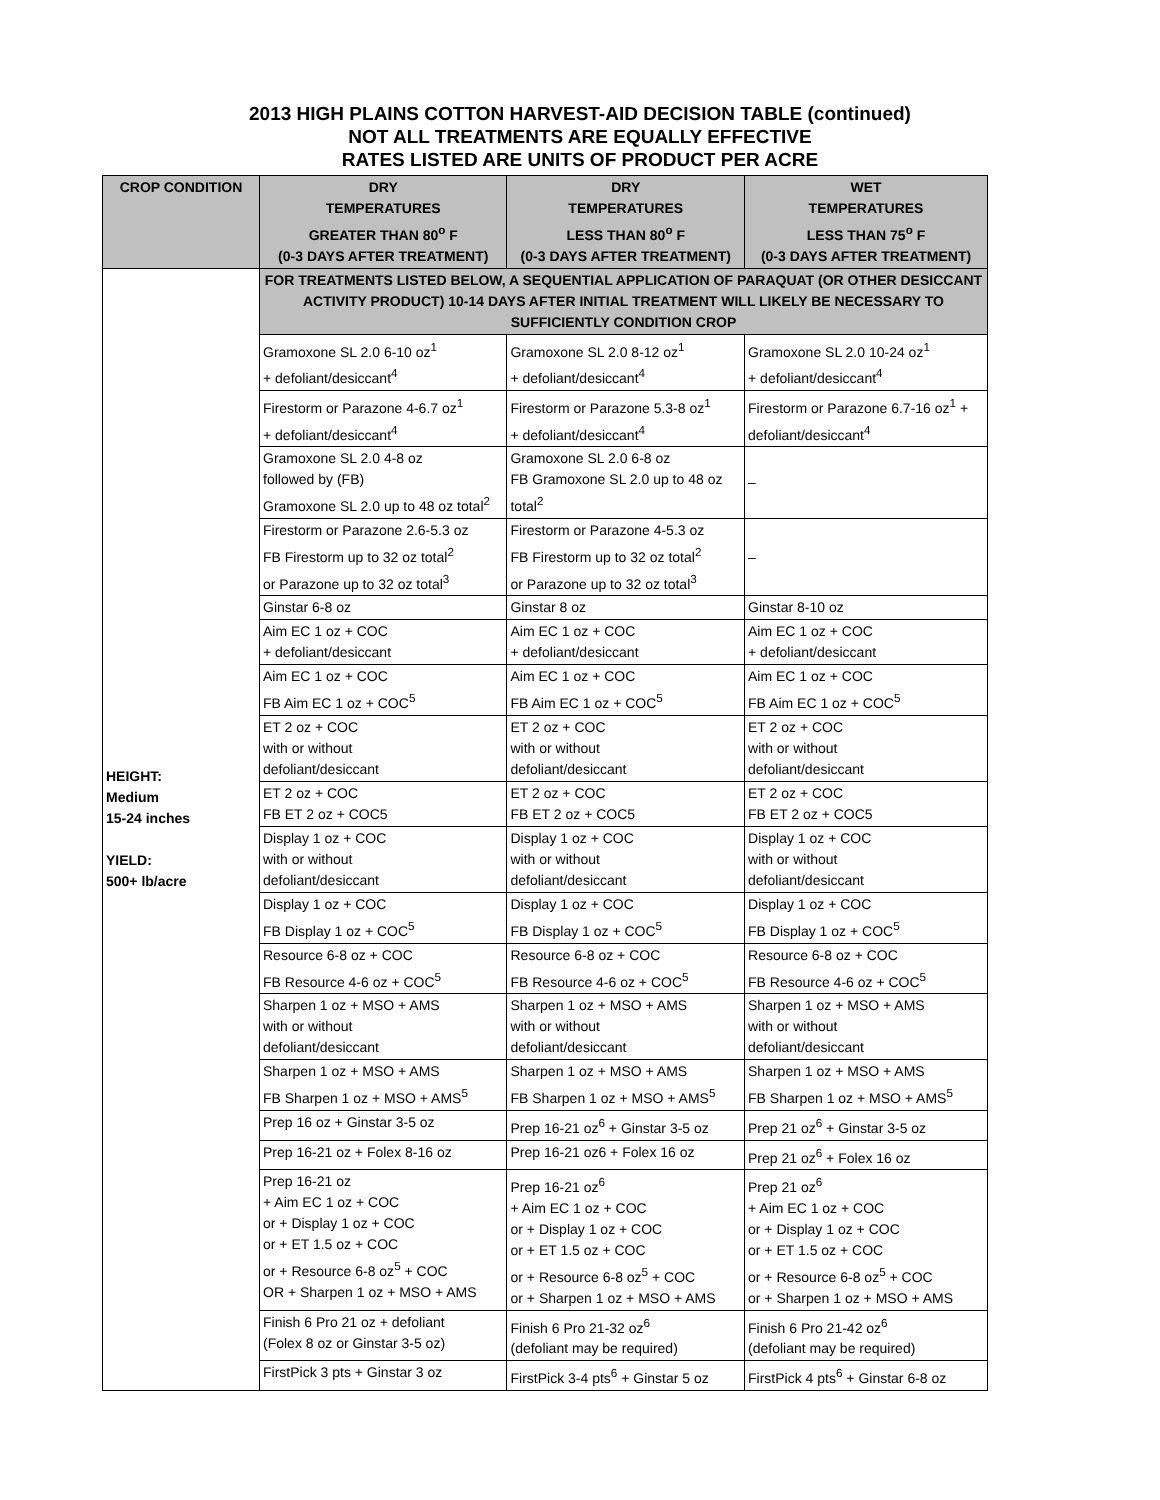2013 HIGH PLAINS COTTON HARVEST-AID DECISION TABLE (continued)
NOT ALL TREATMENTS ARE EQUALLY EFFECTIVE
RATES LISTED ARE UNITS OF PRODUCT PER ACRE
| CROP CONDITION | DRY TEMPERATURES GREATER THAN 80<sup>o</sup> F (0-3 DAYS AFTER TREATMENT) | DRY TEMPERATURES LESS THAN 80<sup>o</sup> F (0-3 DAYS AFTER TREATMENT) | WET TEMPERATURES LESS THAN 75<sup>o</sup> F (0-3 DAYS AFTER TREATMENT) |
| --- | --- | --- | --- |
| HEIGHT: Medium 15-24 inches YIELD: 500+ lb/acre | FOR TREATMENTS LISTED BELOW, A SEQUENTIAL APPLICATION OF PARAQUAT (OR OTHER DESICCANT ACTIVITY PRODUCT) 10-14 DAYS AFTER INITIAL TREATMENT WILL LIKELY BE NECESSARY TO SUFFICIENTLY CONDITION CROP | | |
| | Gramoxone SL 2.0 6-10 oz<sup>1</sup> + defoliant/desiccant<sup>4</sup> | Gramoxone SL 2.0 8-12 oz<sup>1</sup> + defoliant/desiccant<sup>4</sup> | Gramoxone SL 2.0 10-24 oz<sup>1</sup> + defoliant/desiccant<sup>4</sup> |
| | Firestorm or Parazone 4-6.7 oz<sup>1</sup> + defoliant/desiccant<sup>4</sup> | Firestorm or Parazone 5.3-8 oz<sup>1</sup> + defoliant/desiccant<sup>4</sup> | Firestorm or Parazone 6.7-16 oz<sup>1</sup> + defoliant/desiccant<sup>4</sup> |
| | Gramoxone SL 2.0 4-8 oz followed by (FB) Gramoxone SL 2.0 up to 48 oz total<sup>2</sup> | Gramoxone SL 2.0 6-8 oz FB Gramoxone SL 2.0 up to 48 oz total<sup>2</sup> | – |
| | Firestorm or Parazone 2.6-5.3 oz FB Firestorm up to 32 oz total<sup>2</sup> or Parazone up to 32 oz total<sup>3</sup> | Firestorm or Parazone 4-5.3 oz FB Firestorm up to 32 oz total<sup>2</sup> or Parazone up to 32 oz total<sup>3</sup> | – |
| | Ginstar 6-8 oz | Ginstar 8 oz | Ginstar 8-10 oz |
| | Aim EC 1 oz + COC + defoliant/desiccant | Aim EC 1 oz + COC + defoliant/desiccant | Aim EC 1 oz + COC + defoliant/desiccant |
| | Aim EC 1 oz + COC FB Aim EC 1 oz + COC<sup>5</sup> | Aim EC 1 oz + COC FB Aim EC 1 oz + COC<sup>5</sup> | Aim EC 1 oz + COC FB Aim EC 1 oz + COC<sup>5</sup> |
| | ET 2 oz + COC with or without defoliant/desiccant | ET 2 oz + COC with or without defoliant/desiccant | ET 2 oz + COC with or without defoliant/desiccant |
| | ET 2 oz + COC FB ET 2 oz + COC5 | ET 2 oz + COC FB ET 2 oz + COC5 | ET 2 oz + COC FB ET 2 oz + COC5 |
| | Display 1 oz + COC with or without defoliant/desiccant | Display 1 oz + COC with or without defoliant/desiccant | Display 1 oz + COC with or without defoliant/desiccant |
| | Display 1 oz + COC FB Display 1 oz + COC<sup>5</sup> | Display 1 oz + COC FB Display 1 oz + COC<sup>5</sup> | Display 1 oz + COC FB Display 1 oz + COC<sup>5</sup> |
| | Resource 6-8 oz + COC FB Resource 4-6 oz + COC<sup>5</sup> | Resource 6-8 oz + COC FB Resource 4-6 oz + COC<sup>5</sup> | Resource 6-8 oz + COC FB Resource 4-6 oz + COC<sup>5</sup> |
| | Sharpen 1 oz + MSO + AMS with or without defoliant/desiccant | Sharpen 1 oz + MSO + AMS with or without defoliant/desiccant | Sharpen 1 oz + MSO + AMS with or without defoliant/desiccant |
| | Sharpen 1 oz + MSO + AMS FB Sharpen 1 oz + MSO + AMS<sup>5</sup> | Sharpen 1 oz + MSO + AMS FB Sharpen 1 oz + MSO + AMS<sup>5</sup> | Sharpen 1 oz + MSO + AMS FB Sharpen 1 oz + MSO + AMS<sup>5</sup> |
| | Prep 16 oz + Ginstar 3-5 oz | Prep 16-21 oz<sup>6</sup> + Ginstar 3-5 oz | Prep 21 oz<sup>6</sup> + Ginstar 3-5 oz |
| | Prep 16-21 oz + Folex 8-16 oz | Prep 16-21 oz6 + Folex 16 oz | Prep 21 oz<sup>6</sup> + Folex 16 oz |
| | Prep 16-21 oz + Aim EC 1 oz + COC or + Display 1 oz + COC or + ET 1.5 oz + COC or + Resource 6-8 oz<sup>5</sup> + COC OR + Sharpen 1 oz + MSO + AMS | Prep 16-21 oz<sup>6</sup> + Aim EC 1 oz + COC or + Display 1 oz + COC or + ET 1.5 oz + COC or + Resource 6-8 oz<sup>5</sup> + COC or + Sharpen 1 oz + MSO + AMS | Prep 21 oz<sup>6</sup> + Aim EC 1 oz + COC or + Display 1 oz + COC or + ET 1.5 oz + COC or + Resource 6-8 oz<sup>5</sup> + COC or + Sharpen 1 oz + MSO + AMS |
| | Finish 6 Pro 21 oz + defoliant (Folex 8 oz or Ginstar 3-5 oz) | Finish 6 Pro 21-32 oz<sup>6</sup> (defoliant may be required) | Finish 6 Pro 21-42 oz<sup>6</sup> (defoliant may be required) |
| | FirstPick 3 pts + Ginstar 3 oz | FirstPick 3-4 pts<sup>6</sup> + Ginstar 5 oz | FirstPick 4 pts<sup>6</sup> + Ginstar 6-8 oz |